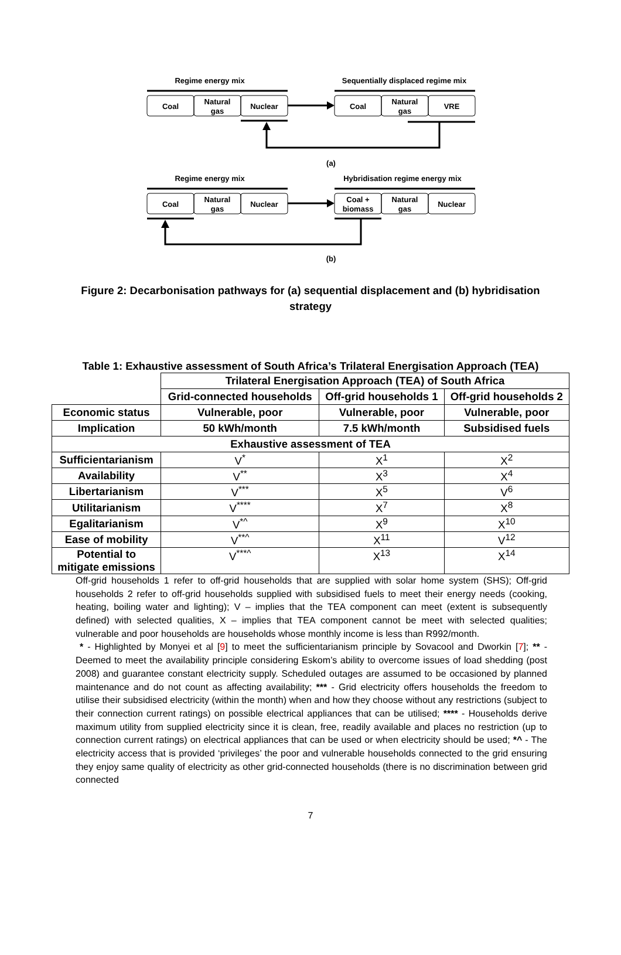Regime energy mix
Coal
Natural
gas
Nuclear
Sequentially displaced regime mix
Coal
Natural
gas
VRE
(a)
Regime energy mix
Coal
Natural
gas
Nuclear
Hybridisation regime energy mix
Coal +
biomass
Natural
gas
Nuclear
(b)
Figure 2: Decarbonisation pathways for (a) sequential displacement and (b) hybridisation strategy
Table 1: Exhaustive assessment of South Africa’s Trilateral Energisation Approach (TEA)
| | Trilateral Energisation Approach (TEA) of South Africa | | |
| --- | --- | --- | --- |
| | Grid-connected households | Off-grid households 1 | Off-grid households 2 |
| Economic status | Vulnerable, poor | Vulnerable, poor | Vulnerable, poor |
| Implication | 50 kWh/month | 7.5 kWh/month | Subsidised fuels |
| Exhaustive assessment of TEA | | | |
| Sufficientarianism | V<sup>*</sup> | X<sup>1</sup> | X<sup>2</sup> |
| Availability | V<sup>**</sup> | X<sup>3</sup> | X<sup>4</sup> |
| Libertarianism | V<sup>***</sup> | X<sup>5</sup> | V<sup>6</sup> |
| Utilitarianism | V<sup>****</sup> | X<sup>7</sup> | X<sup>8</sup> |
| Egalitarianism | V<sup>*^</sup> | X<sup>9</sup> | X<sup>10</sup> |
| Ease of mobility | V<sup>**^</sup> | X<sup>11</sup> | V<sup>12</sup> |
| Potential to mitigate emissions | V<sup>***^</sup> | X<sup>13</sup> | X<sup>14</sup> |
Off-grid households 1 refer to off-grid households that are supplied with solar home system (SHS); Off-grid households 2 refer to off-grid households supplied with subsidised fuels to meet their energy needs (cooking, heating, boiling water and lighting); V – implies that the TEA component can meet (extent is subsequently defined) with selected qualities, X – implies that TEA component cannot be meet with selected qualities; vulnerable and poor households are households whose monthly income is less than R992/month.
* - Highlighted by Monyei et al [9] to meet the sufficientarianism principle by Sovacool and Dworkin [7]; ** - Deemed to meet the availability principle considering Eskom’s ability to overcome issues of load shedding (post 2008) and guarantee constant electricity supply. Scheduled outages are assumed to be occasioned by planned maintenance and do not count as affecting availability; *** - Grid electricity offers households the freedom to utilise their subsidised electricity (within the month) when and how they choose without any restrictions (subject to their connection current ratings) on possible electrical appliances that can be utilised; **** - Households derive maximum utility from supplied electricity since it is clean, free, readily available and places no restriction (up to connection current ratings) on electrical appliances that can be used or when electricity should be used; *^ - The electricity access that is provided ‘privileges’ the poor and vulnerable households connected to the grid ensuring they enjoy same quality of electricity as other grid-connected households (there is no discrimination between grid connected
7